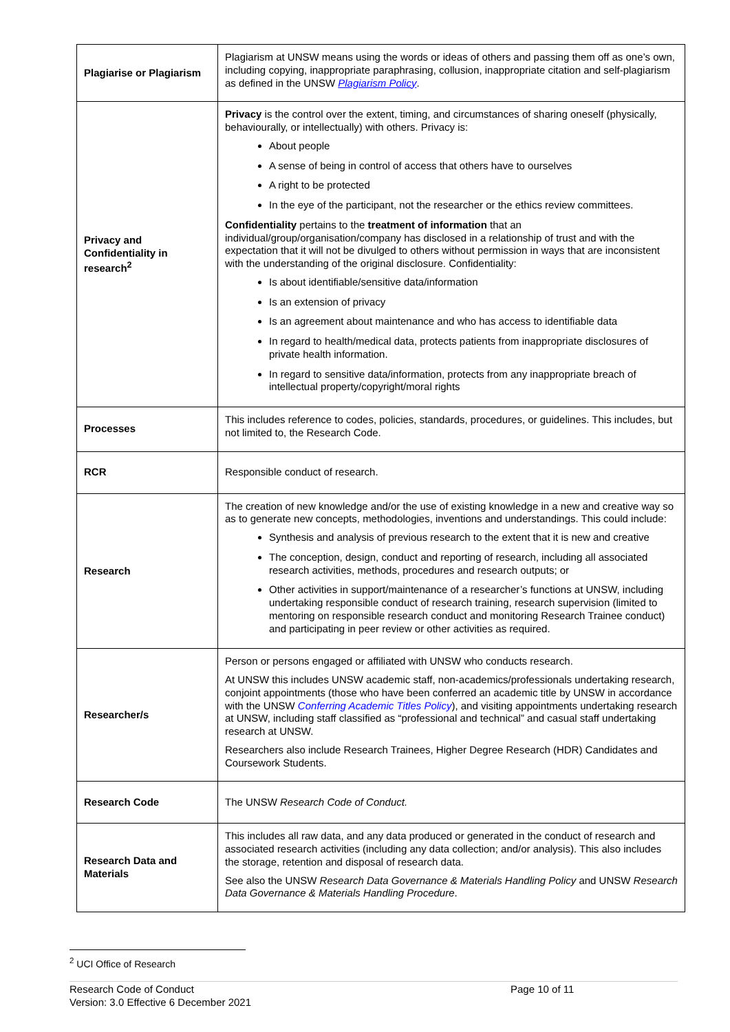| Plagiarise or Plagiarism | Plagiarism at UNSW means using the words or ideas of others and passing them off as one’s own, including copying, inappropriate paraphrasing, collusion, inappropriate citation and self-plagiarism as defined in the UNSW Plagiarism Policy . |
| Privacy and Confidentiality in research<sup>2</sup> | Privacy is the control over the extent, timing, and circumstances of sharing oneself (physically, behaviourally, or intellectually) with others. Privacy is: About people A sense of being in control of access that others have to ourselves A right to be protected In the eye of the participant, not the researcher or the ethics review committees. Confidentiality pertains to the treatment of information that an individual/group/organisation/company has disclosed in a relationship of trust and with the expectation that it will not be divulged to others without permission in ways that are inconsistent with the understanding of the original disclosure. Confidentiality: Is about identifiable/sensitive data/information Is an extension of privacy Is an agreement about maintenance and who has access to identifiable data In regard to health/medical data, protects patients from inappropriate disclosures of private health information. In regard to sensitive data/information, protects from any inappropriate breach of intellectual property/copyright/moral rights |
| Processes | This includes reference to codes, policies, standards, procedures, or guidelines. This includes, but not limited to, the Research Code. |
| RCR | Responsible conduct of research. |
| Research | The creation of new knowledge and/or the use of existing knowledge in a new and creative way so as to generate new concepts, methodologies, inventions and understandings. This could include: Synthesis and analysis of previous research to the extent that it is new and creative The conception, design, conduct and reporting of research, including all associated research activities, methods, procedures and research outputs; or Other activities in support/maintenance of a researcher’s functions at UNSW, including undertaking responsible conduct of research training, research supervision (limited to mentoring on responsible research conduct and monitoring Research Trainee conduct) and participating in peer review or other activities as required. |
| Researcher/s | Person or persons engaged or affiliated with UNSW who conducts research. At UNSW this includes UNSW academic staff, non-academics/professionals undertaking research, conjoint appointments (those who have been conferred an academic title by UNSW in accordance with the UNSW Conferring Academic Titles Policy ), and visiting appointments undertaking research at UNSW, including staff classified as “professional and technical” and casual staff undertaking research at UNSW. Researchers also include Research Trainees, Higher Degree Research (HDR) Candidates and Coursework Students. |
| Research Code | The UNSW Research Code of Conduct. |
| Research Data and Materials | This includes all raw data, and any data produced or generated in the conduct of research and associated research activities (including any data collection; and/or analysis). This also includes the storage, retention and disposal of research data. See also the UNSW Research Data Governance & Materials Handling Policy and UNSW Research Data Governance & Materials Handling Procedure . |
<sup>2</sup> UCI Office of Research
Research Code of Conduct
Version: 3.0 Effective 6 December 2021
Page 10 of 11